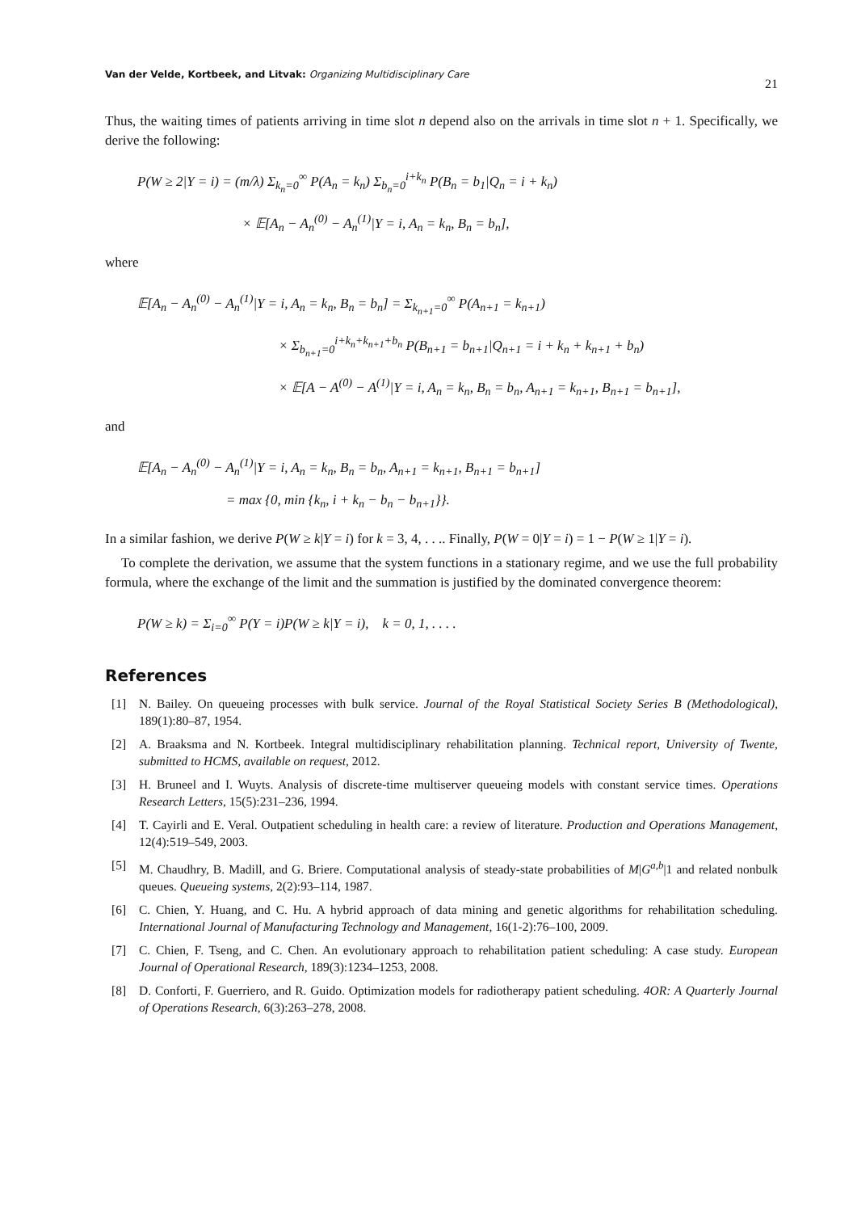Van der Velde, Kortbeek, and Litvak: Organizing Multidisciplinary Care 21
Thus, the waiting times of patients arriving in time slot n depend also on the arrivals in time slot n + 1. Specifically, we derive the following:
P(W ≥ 2|Y = i) = (m/λ) Σ<sub>k<sub>n</sub>=0</sub><sup>∞</sup> P(A<sub>n</sub> = k<sub>n</sub>) Σ<sub>b<sub>n</sub>=0</sub><sup>i+k<sub>n</sub></sup> P(B<sub>n</sub> = b<sub>1</sub>|Q<sub>n</sub> = i + k<sub>n</sub>)
× 𝔼[A<sub>n</sub> − A<sub>n</sub><sup>(0)</sup> − A<sub>n</sub><sup>(1)</sup>|Y = i, A<sub>n</sub> = k<sub>n</sub>, B<sub>n</sub> = b<sub>n</sub>],
where
𝔼[A<sub>n</sub> − A<sub>n</sub><sup>(0)</sup> − A<sub>n</sub><sup>(1)</sup>|Y = i, A<sub>n</sub> = k<sub>n</sub>, B<sub>n</sub> = b<sub>n</sub>] = Σ<sub>k<sub>n+1</sub>=0</sub><sup>∞</sup> P(A<sub>n+1</sub> = k<sub>n+1</sub>)
× Σ<sub>b<sub>n+1</sub>=0</sub><sup>i+k<sub>n</sub>+k<sub>n+1</sub>+b<sub>n</sub></sup> P(B<sub>n+1</sub> = b<sub>n+1</sub>|Q<sub>n+1</sub> = i + k<sub>n</sub> + k<sub>n+1</sub> + b<sub>n</sub>)
× 𝔼[A − A<sup>(0)</sup> − A<sup>(1)</sup>|Y = i, A<sub>n</sub> = k<sub>n</sub>, B<sub>n</sub> = b<sub>n</sub>, A<sub>n+1</sub> = k<sub>n+1</sub>, B<sub>n+1</sub> = b<sub>n+1</sub>],
and
𝔼[A<sub>n</sub> − A<sub>n</sub><sup>(0)</sup> − A<sub>n</sub><sup>(1)</sup>|Y = i, A<sub>n</sub> = k<sub>n</sub>, B<sub>n</sub> = b<sub>n</sub>, A<sub>n+1</sub> = k<sub>n+1</sub>, B<sub>n+1</sub> = b<sub>n+1</sub>]
= max {0, min {k<sub>n</sub>, i + k<sub>n</sub> − b<sub>n</sub> − b<sub>n+1</sub>}}.
In a similar fashion, we derive P(W ≥ k|Y = i) for k = 3, 4, . . .. Finally, P(W = 0|Y = i) = 1 − P(W ≥ 1|Y = i).
To complete the derivation, we assume that the system functions in a stationary regime, and we use the full probability formula, where the exchange of the limit and the summation is justified by the dominated convergence theorem:
P(W ≥ k) = Σ<sub>i=0</sub><sup>∞</sup> P(Y = i)P(W ≥ k|Y = i), k = 0, 1, . . . .
References
[1] N. Bailey. On queueing processes with bulk service. Journal of the Royal Statistical Society Series B (Methodological), 189(1):80–87, 1954.
[2] A. Braaksma and N. Kortbeek. Integral multidisciplinary rehabilitation planning. Technical report, University of Twente, submitted to HCMS, available on request, 2012.
[3] H. Bruneel and I. Wuyts. Analysis of discrete-time multiserver queueing models with constant service times. Operations Research Letters, 15(5):231–236, 1994.
[4] T. Cayirli and E. Veral. Outpatient scheduling in health care: a review of literature. Production and Operations Management, 12(4):519–549, 2003.
[5] M. Chaudhry, B. Madill, and G. Briere. Computational analysis of steady-state probabilities of M|G<sup>a,b</sup>|1 and related nonbulk queues. Queueing systems, 2(2):93–114, 1987.
[6] C. Chien, Y. Huang, and C. Hu. A hybrid approach of data mining and genetic algorithms for rehabilitation scheduling. International Journal of Manufacturing Technology and Management, 16(1-2):76–100, 2009.
[7] C. Chien, F. Tseng, and C. Chen. An evolutionary approach to rehabilitation patient scheduling: A case study. European Journal of Operational Research, 189(3):1234–1253, 2008.
[8] D. Conforti, F. Guerriero, and R. Guido. Optimization models for radiotherapy patient scheduling. 4OR: A Quarterly Journal of Operations Research, 6(3):263–278, 2008.